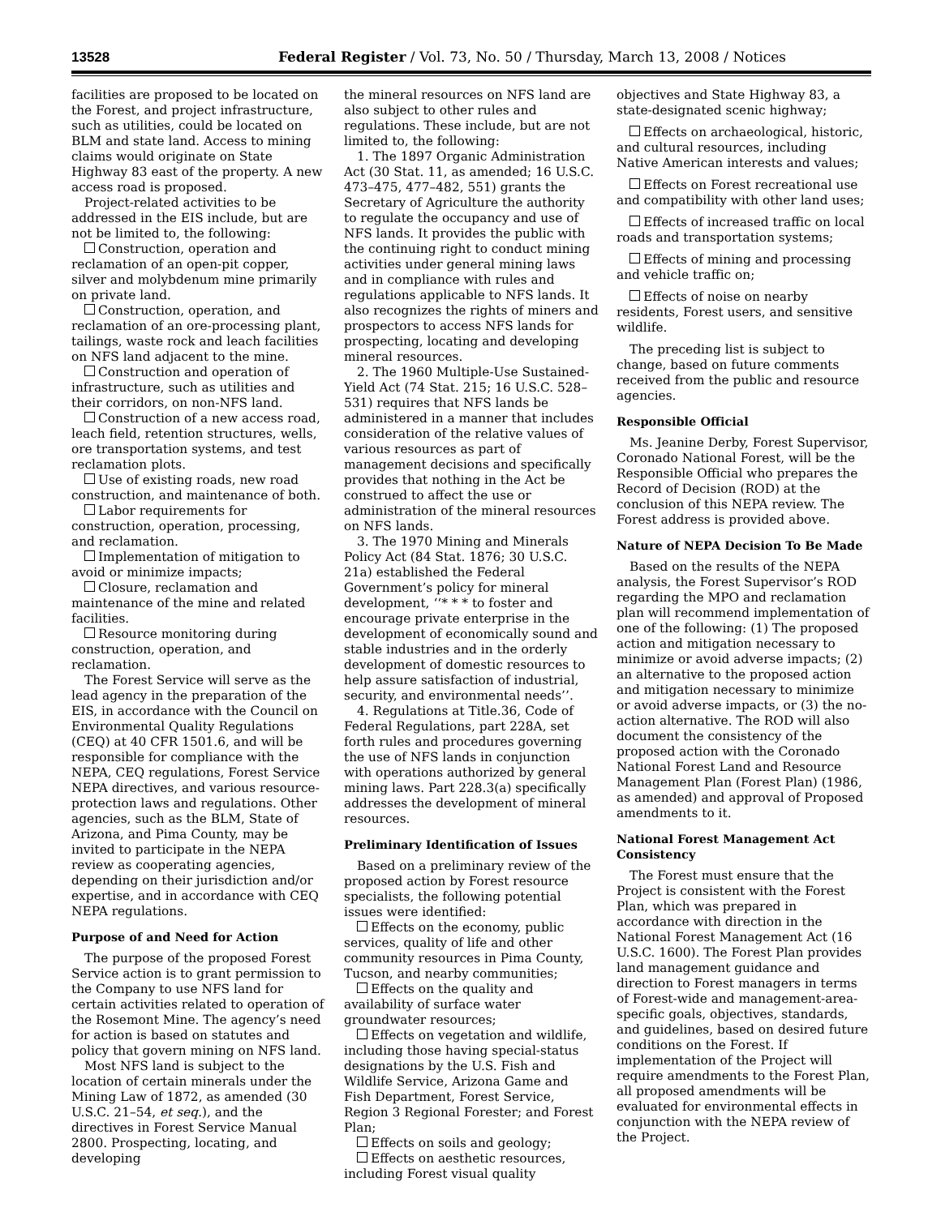13528 Federal Register / Vol. 73, No. 50 / Thursday, March 13, 2008 / Notices
facilities are proposed to be located on the Forest, and project infrastructure, such as utilities, could be located on BLM and state land. Access to mining claims would originate on State Highway 83 east of the property. A new access road is proposed.
Project-related activities to be addressed in the EIS include, but are not be limited to, the following:
Construction, operation and reclamation of an open-pit copper, silver and molybdenum mine primarily on private land.
Construction, operation, and reclamation of an ore-processing plant, tailings, waste rock and leach facilities on NFS land adjacent to the mine.
Construction and operation of infrastructure, such as utilities and their corridors, on non-NFS land.
Construction of a new access road, leach field, retention structures, wells, ore transportation systems, and test reclamation plots.
Use of existing roads, new road construction, and maintenance of both.
Labor requirements for construction, operation, processing, and reclamation.
Implementation of mitigation to avoid or minimize impacts;
Closure, reclamation and maintenance of the mine and related facilities.
Resource monitoring during construction, operation, and reclamation.
The Forest Service will serve as the lead agency in the preparation of the EIS, in accordance with the Council on Environmental Quality Regulations (CEQ) at 40 CFR 1501.6, and will be responsible for compliance with the NEPA, CEQ regulations, Forest Service NEPA directives, and various resource-protection laws and regulations. Other agencies, such as the BLM, State of Arizona, and Pima County, may be invited to participate in the NEPA review as cooperating agencies, depending on their jurisdiction and/or expertise, and in accordance with CEQ NEPA regulations.
Purpose of and Need for Action
The purpose of the proposed Forest Service action is to grant permission to the Company to use NFS land for certain activities related to operation of the Rosemont Mine. The agency’s need for action is based on statutes and policy that govern mining on NFS land.
Most NFS land is subject to the location of certain minerals under the Mining Law of 1872, as amended (30 U.S.C. 21–54, et seq.), and the directives in Forest Service Manual 2800. Prospecting, locating, and developing
the mineral resources on NFS land are also subject to other rules and regulations. These include, but are not limited to, the following:
1. The 1897 Organic Administration Act (30 Stat. 11, as amended; 16 U.S.C. 473–475, 477–482, 551) grants the Secretary of Agriculture the authority to regulate the occupancy and use of NFS lands. It provides the public with the continuing right to conduct mining activities under general mining laws and in compliance with rules and regulations applicable to NFS lands. It also recognizes the rights of miners and prospectors to access NFS lands for prospecting, locating and developing mineral resources.
2. The 1960 Multiple-Use Sustained-Yield Act (74 Stat. 215; 16 U.S.C. 528–531) requires that NFS lands be administered in a manner that includes consideration of the relative values of various resources as part of management decisions and specifically provides that nothing in the Act be construed to affect the use or administration of the mineral resources on NFS lands.
3. The 1970 Mining and Minerals Policy Act (84 Stat. 1876; 30 U.S.C. 21a) established the Federal Government’s policy for mineral development, ‘‘* * * to foster and encourage private enterprise in the development of economically sound and stable industries and in the orderly development of domestic resources to help assure satisfaction of industrial, security, and environmental needs’’.
4. Regulations at Title.36, Code of Federal Regulations, part 228A, set forth rules and procedures governing the use of NFS lands in conjunction with operations authorized by general mining laws. Part 228.3(a) specifically addresses the development of mineral resources.
Preliminary Identification of Issues
Based on a preliminary review of the proposed action by Forest resource specialists, the following potential issues were identified:
Effects on the economy, public services, quality of life and other community resources in Pima County, Tucson, and nearby communities;
Effects on the quality and availability of surface water groundwater resources;
Effects on vegetation and wildlife, including those having special-status designations by the U.S. Fish and Wildlife Service, Arizona Game and Fish Department, Forest Service, Region 3 Regional Forester; and Forest Plan;
Effects on soils and geology;
Effects on aesthetic resources, including Forest visual quality
objectives and State Highway 83, a state-designated scenic highway;
Effects on archaeological, historic, and cultural resources, including Native American interests and values;
Effects on Forest recreational use and compatibility with other land uses;
Effects of increased traffic on local roads and transportation systems;
Effects of mining and processing and vehicle traffic on;
Effects of noise on nearby residents, Forest users, and sensitive wildlife.
The preceding list is subject to change, based on future comments received from the public and resource agencies.
Responsible Official
Ms. Jeanine Derby, Forest Supervisor, Coronado National Forest, will be the Responsible Official who prepares the Record of Decision (ROD) at the conclusion of this NEPA review. The Forest address is provided above.
Nature of NEPA Decision To Be Made
Based on the results of the NEPA analysis, the Forest Supervisor’s ROD regarding the MPO and reclamation plan will recommend implementation of one of the following: (1) The proposed action and mitigation necessary to minimize or avoid adverse impacts; (2) an alternative to the proposed action and mitigation necessary to minimize or avoid adverse impacts, or (3) the no-action alternative. The ROD will also document the consistency of the proposed action with the Coronado National Forest Land and Resource Management Plan (Forest Plan) (1986, as amended) and approval of Proposed amendments to it.
National Forest Management Act Consistency
The Forest must ensure that the Project is consistent with the Forest Plan, which was prepared in accordance with direction in the National Forest Management Act (16 U.S.C. 1600). The Forest Plan provides land management guidance and direction to Forest managers in terms of Forest-wide and management-area-specific goals, objectives, standards, and guidelines, based on desired future conditions on the Forest. If implementation of the Project will require amendments to the Forest Plan, all proposed amendments will be evaluated for environmental effects in conjunction with the NEPA review of the Project.